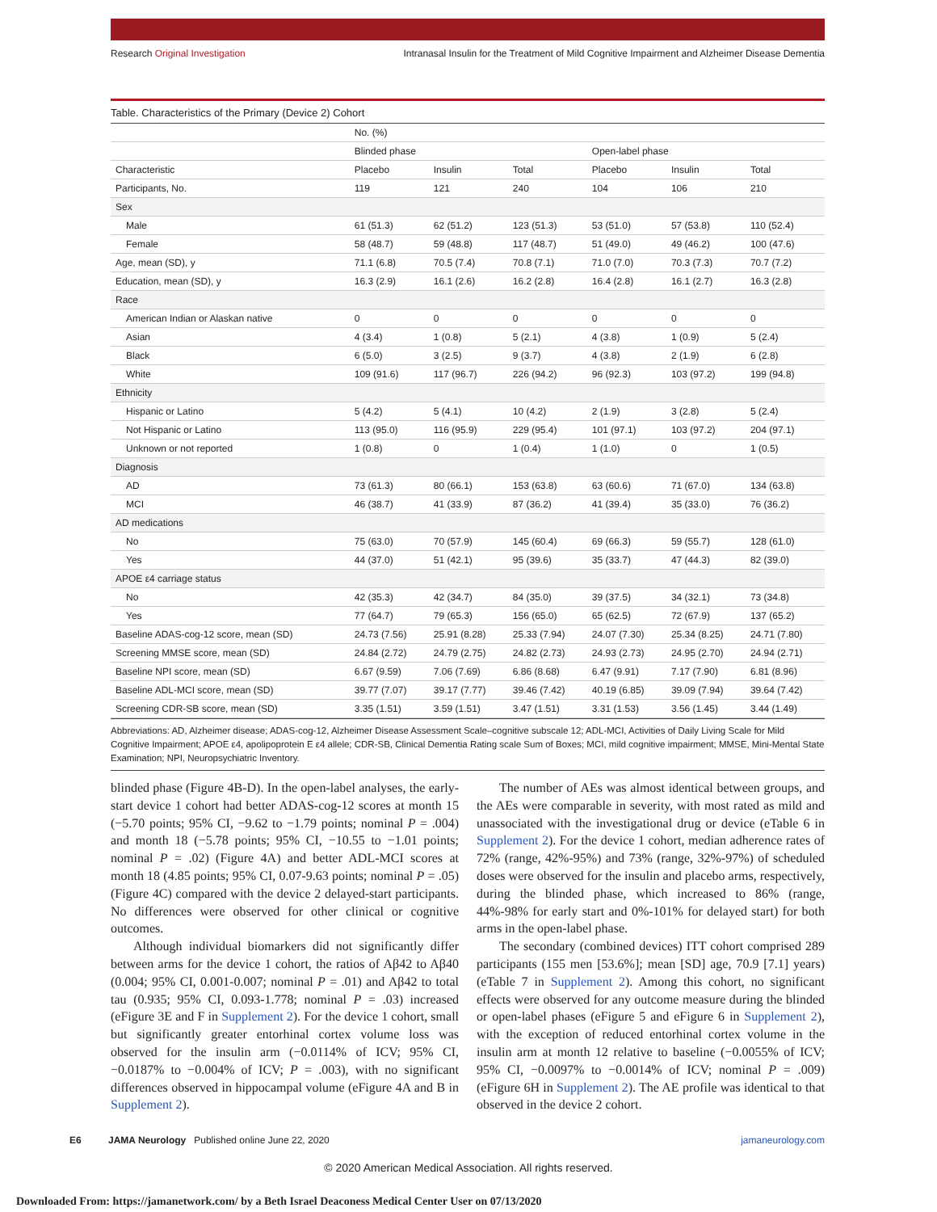Research Original Investigation Intranasal Insulin for the Treatment of Mild Cognitive Impairment and Alzheimer Disease Dementia
Table. Characteristics of the Primary (Device 2) Cohort
| | No. (%) | | | | | |
| --- | --- | --- | --- | --- | --- | --- |
| | Blinded phase | | | Open-label phase | | |
| Characteristic | Placebo | Insulin | Total | Placebo | Insulin | Total |
| Participants, No. | 119 | 121 | 240 | 104 | 106 | 210 |
| Sex | | | | | | |
| Male | 61 (51.3) | 62 (51.2) | 123 (51.3) | 53 (51.0) | 57 (53.8) | 110 (52.4) |
| Female | 58 (48.7) | 59 (48.8) | 117 (48.7) | 51 (49.0) | 49 (46.2) | 100 (47.6) |
| Age, mean (SD), y | 71.1 (6.8) | 70.5 (7.4) | 70.8 (7.1) | 71.0 (7.0) | 70.3 (7.3) | 70.7 (7.2) |
| Education, mean (SD), y | 16.3 (2.9) | 16.1 (2.6) | 16.2 (2.8) | 16.4 (2.8) | 16.1 (2.7) | 16.3 (2.8) |
| Race | | | | | | |
| American Indian or Alaskan native | 0 | 0 | 0 | 0 | 0 | 0 |
| Asian | 4 (3.4) | 1 (0.8) | 5 (2.1) | 4 (3.8) | 1 (0.9) | 5 (2.4) |
| Black | 6 (5.0) | 3 (2.5) | 9 (3.7) | 4 (3.8) | 2 (1.9) | 6 (2.8) |
| White | 109 (91.6) | 117 (96.7) | 226 (94.2) | 96 (92.3) | 103 (97.2) | 199 (94.8) |
| Ethnicity | | | | | | |
| Hispanic or Latino | 5 (4.2) | 5 (4.1) | 10 (4.2) | 2 (1.9) | 3 (2.8) | 5 (2.4) |
| Not Hispanic or Latino | 113 (95.0) | 116 (95.9) | 229 (95.4) | 101 (97.1) | 103 (97.2) | 204 (97.1) |
| Unknown or not reported | 1 (0.8) | 0 | 1 (0.4) | 1 (1.0) | 0 | 1 (0.5) |
| Diagnosis | | | | | | |
| AD | 73 (61.3) | 80 (66.1) | 153 (63.8) | 63 (60.6) | 71 (67.0) | 134 (63.8) |
| MCI | 46 (38.7) | 41 (33.9) | 87 (36.2) | 41 (39.4) | 35 (33.0) | 76 (36.2) |
| AD medications | | | | | | |
| No | 75 (63.0) | 70 (57.9) | 145 (60.4) | 69 (66.3) | 59 (55.7) | 128 (61.0) |
| Yes | 44 (37.0) | 51 (42.1) | 95 (39.6) | 35 (33.7) | 47 (44.3) | 82 (39.0) |
| APOE ε4 carriage status | | | | | | |
| No | 42 (35.3) | 42 (34.7) | 84 (35.0) | 39 (37.5) | 34 (32.1) | 73 (34.8) |
| Yes | 77 (64.7) | 79 (65.3) | 156 (65.0) | 65 (62.5) | 72 (67.9) | 137 (65.2) |
| Baseline ADAS-cog-12 score, mean (SD) | 24.73 (7.56) | 25.91 (8.28) | 25.33 (7.94) | 24.07 (7.30) | 25.34 (8.25) | 24.71 (7.80) |
| Screening MMSE score, mean (SD) | 24.84 (2.72) | 24.79 (2.75) | 24.82 (2.73) | 24.93 (2.73) | 24.95 (2.70) | 24.94 (2.71) |
| Baseline NPI score, mean (SD) | 6.67 (9.59) | 7.06 (7.69) | 6.86 (8.68) | 6.47 (9.91) | 7.17 (7.90) | 6.81 (8.96) |
| Baseline ADL-MCI score, mean (SD) | 39.77 (7.07) | 39.17 (7.77) | 39.46 (7.42) | 40.19 (6.85) | 39.09 (7.94) | 39.64 (7.42) |
| Screening CDR-SB score, mean (SD) | 3.35 (1.51) | 3.59 (1.51) | 3.47 (1.51) | 3.31 (1.53) | 3.56 (1.45) | 3.44 (1.49) |
Abbreviations: AD, Alzheimer disease; ADAS-cog-12, Alzheimer Disease Assessment Scale–cognitive subscale 12; ADL-MCI, Activities of Daily Living Scale for Mild Cognitive Impairment; APOE ε4, apolipoprotein E ε4 allele; CDR-SB, Clinical Dementia Rating scale Sum of Boxes; MCI, mild cognitive impairment; MMSE, Mini-Mental State Examination; NPI, Neuropsychiatric Inventory.
blinded phase (Figure 4B-D). In the open-label analyses, the early-start device 1 cohort had better ADAS-cog-12 scores at month 15 (−5.70 points; 95% CI, −9.62 to −1.79 points; nominal P = .004) and month 18 (−5.78 points; 95% CI, −10.55 to −1.01 points; nominal P = .02) (Figure 4A) and better ADL-MCI scores at month 18 (4.85 points; 95% CI, 0.07-9.63 points; nominal P = .05) (Figure 4C) compared with the device 2 delayed-start participants. No differences were observed for other clinical or cognitive outcomes.
Although individual biomarkers did not significantly differ between arms for the device 1 cohort, the ratios of Aβ42 to Aβ40 (0.004; 95% CI, 0.001-0.007; nominal P = .01) and Aβ42 to total tau (0.935; 95% CI, 0.093-1.778; nominal P = .03) increased (eFigure 3E and F in Supplement 2). For the device 1 cohort, small but significantly greater entorhinal cortex volume loss was observed for the insulin arm (−0.0114% of ICV; 95% CI, −0.0187% to −0.004% of ICV; P = .003), with no significant differences observed in hippocampal volume (eFigure 4A and B in Supplement 2).
The number of AEs was almost identical between groups, and the AEs were comparable in severity, with most rated as mild and unassociated with the investigational drug or device (eTable 6 in Supplement 2). For the device 1 cohort, median adherence rates of 72% (range, 42%-95%) and 73% (range, 32%-97%) of scheduled doses were observed for the insulin and placebo arms, respectively, during the blinded phase, which increased to 86% (range, 44%-98% for early start and 0%-101% for delayed start) for both arms in the open-label phase.
The secondary (combined devices) ITT cohort comprised 289 participants (155 men [53.6%]; mean [SD] age, 70.9 [7.1] years) (eTable 7 in Supplement 2). Among this cohort, no significant effects were observed for any outcome measure during the blinded or open-label phases (eFigure 5 and eFigure 6 in Supplement 2), with the exception of reduced entorhinal cortex volume in the insulin arm at month 12 relative to baseline (−0.0055% of ICV; 95% CI, −0.0097% to −0.0014% of ICV; nominal P = .009) (eFigure 6H in Supplement 2). The AE profile was identical to that observed in the device 2 cohort.
E6 JAMA Neurology Published online June 22, 2020 jamaneurology.com
© 2020 American Medical Association. All rights reserved.
Downloaded From: https://jamanetwork.com/ by a Beth Israel Deaconess Medical Center User on 07/13/2020